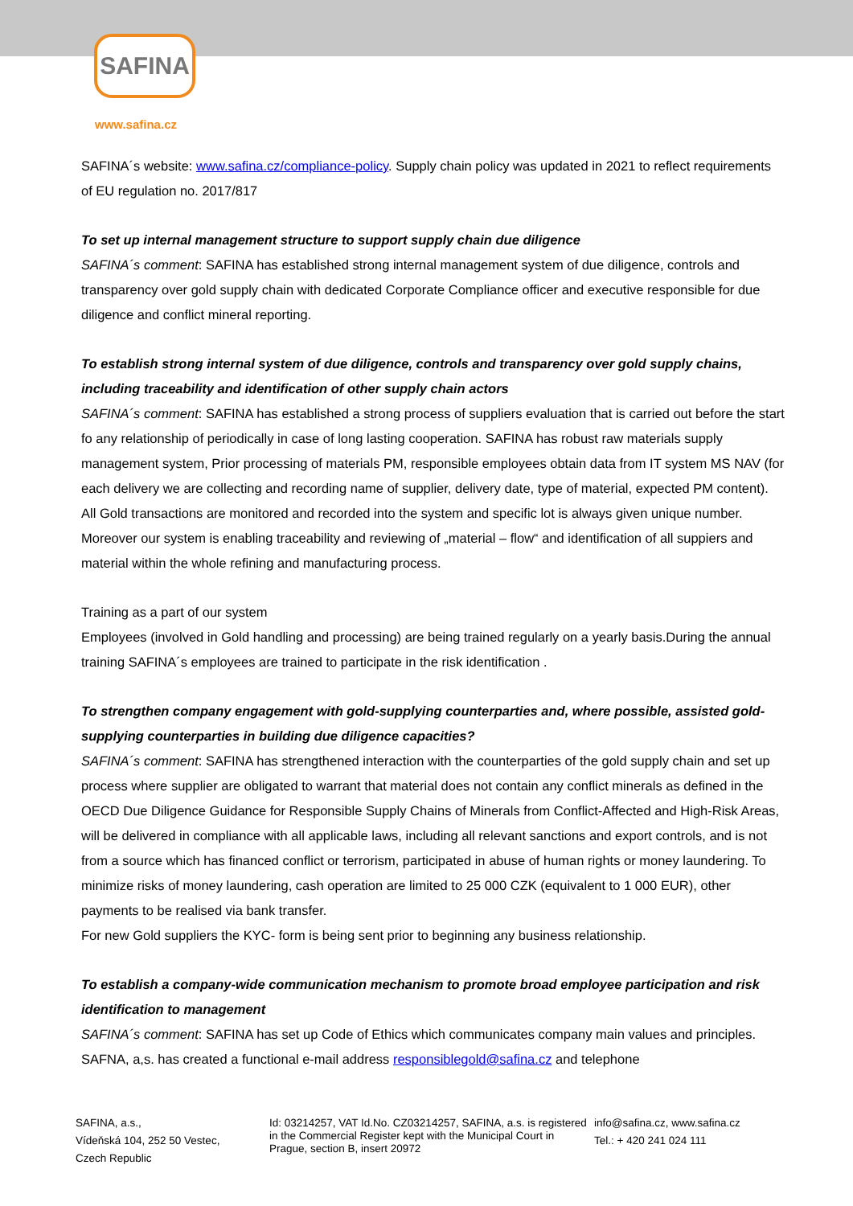SAFINA
www.safina.cz
SAFINA´s website: www.safina.cz/compliance-policy. Supply chain policy was updated in 2021 to reflect requirements of EU regulation no. 2017/817
To set up internal management structure to support supply chain due diligence
SAFINA´s comment: SAFINA has established strong internal management system of due diligence, controls and transparency over gold supply chain with dedicated Corporate Compliance officer and executive responsible for due diligence and conflict mineral reporting.
To establish strong internal system of due diligence, controls and transparency over gold supply chains, including traceability and identification of other supply chain actors
SAFINA´s comment: SAFINA has established a strong process of suppliers evaluation that is carried out before the start fo any relationship of periodically in case of long lasting cooperation. SAFINA has robust raw materials supply management system, Prior processing of materials PM, responsible employees obtain data from IT system MS NAV (for each delivery we are collecting and recording name of supplier, delivery date, type of material, expected PM content). All Gold transactions are monitored and recorded into the system and specific lot is always given unique number. Moreover our system is enabling traceability and reviewing of „material – flow“ and identification of all suppiers and material within the whole refining and manufacturing process.
Training as a part of our system
Employees (involved in Gold handling and processing) are being trained regularly on a yearly basis.During the annual training SAFINA´s employees are trained to participate in the risk identification .
To strengthen company engagement with gold-supplying counterparties and, where possible, assisted gold-supplying counterparties in building due diligence capacities?
SAFINA´s comment: SAFINA has strengthened interaction with the counterparties of the gold supply chain and set up process where supplier are obligated to warrant that material does not contain any conflict minerals as defined in the OECD Due Diligence Guidance for Responsible Supply Chains of Minerals from Conflict-Affected and High-Risk Areas, will be delivered in compliance with all applicable laws, including all relevant sanctions and export controls, and is not from a source which has financed conflict or terrorism, participated in abuse of human rights or money laundering. To minimize risks of money laundering, cash operation are limited to 25 000 CZK (equivalent to 1 000 EUR), other payments to be realised via bank transfer.
For new Gold suppliers the KYC- form is being sent prior to beginning any business relationship.
To establish a company-wide communication mechanism to promote broad employee participation and risk identification to management
SAFINA´s comment: SAFINA has set up Code of Ethics which communicates company main values and principles. SAFNA, a,s. has created a functional e-mail address responsiblegold@safina.cz and telephone
SAFINA, a.s.,
Vídeňská 104, 252 50 Vestec,
Czech Republic
Id: 03214257, VAT Id.No. CZ03214257, SAFINA, a.s. is registered in the Commercial Register kept with the Municipal Court in Prague, section B, insert 20972
info@safina.cz, www.safina.cz
Tel.: + 420 241 024 111